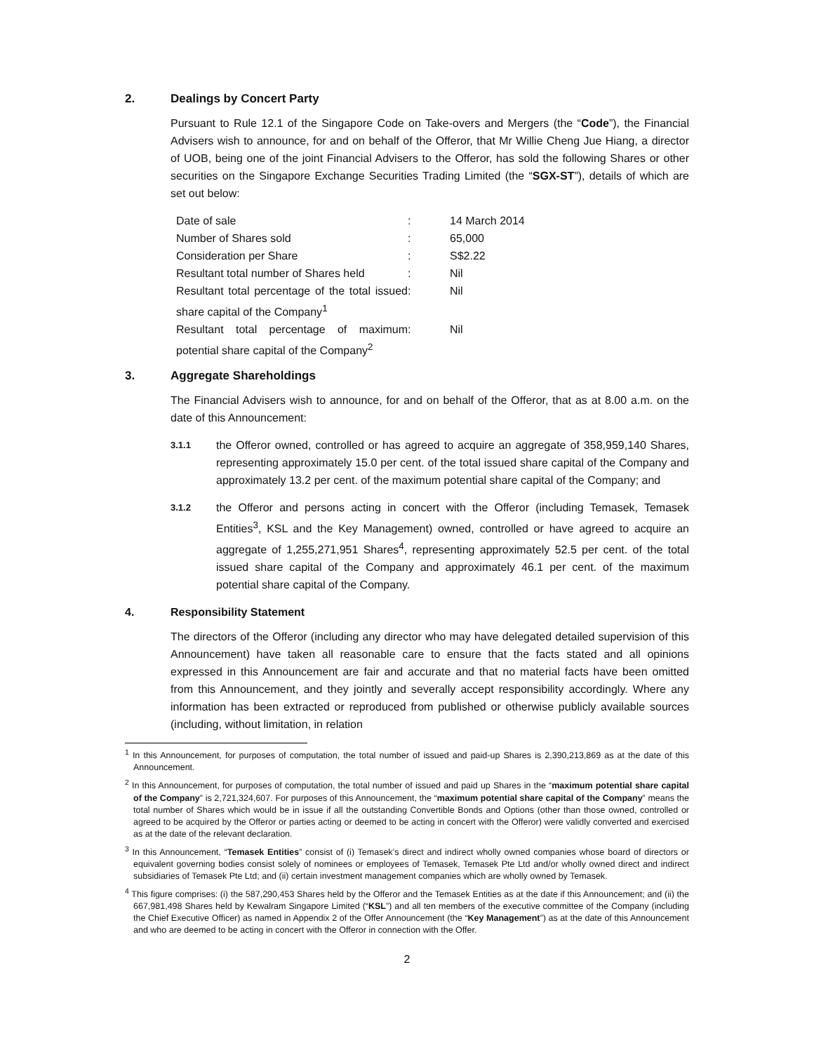2. Dealings by Concert Party
Pursuant to Rule 12.1 of the Singapore Code on Take-overs and Mergers (the “Code”), the Financial Advisers wish to announce, for and on behalf of the Offeror, that Mr Willie Cheng Jue Hiang, a director of UOB, being one of the joint Financial Advisers to the Offeror, has sold the following Shares or other securities on the Singapore Exchange Securities Trading Limited (the “SGX-ST”), details of which are set out below:
| Date of sale | : | 14 March 2014 |
| Number of Shares sold | : | 65,000 |
| Consideration per Share | : | S$2.22 |
| Resultant total number of Shares held | : | Nil |
| Resultant total percentage of the total issued share capital of the Company<sup>1</sup> | : | Nil |
| Resultant total percentage of maximum potential share capital of the Company<sup>2</sup> | : | Nil |
3. Aggregate Shareholdings
The Financial Advisers wish to announce, for and on behalf of the Offeror, that as at 8.00 a.m. on the date of this Announcement:
3.1.1 the Offeror owned, controlled or has agreed to acquire an aggregate of 358,959,140 Shares, representing approximately 15.0 per cent. of the total issued share capital of the Company and approximately 13.2 per cent. of the maximum potential share capital of the Company; and
3.1.2 the Offeror and persons acting in concert with the Offeror (including Temasek, Temasek Entities<sup>3</sup>, KSL and the Key Management) owned, controlled or have agreed to acquire an aggregate of 1,255,271,951 Shares<sup>4</sup>, representing approximately 52.5 per cent. of the total issued share capital of the Company and approximately 46.1 per cent. of the maximum potential share capital of the Company.
4. Responsibility Statement
The directors of the Offeror (including any director who may have delegated detailed supervision of this Announcement) have taken all reasonable care to ensure that the facts stated and all opinions expressed in this Announcement are fair and accurate and that no material facts have been omitted from this Announcement, and they jointly and severally accept responsibility accordingly. Where any information has been extracted or reproduced from published or otherwise publicly available sources (including, without limitation, in relation
<sup>1</sup> In this Announcement, for purposes of computation, the total number of issued and paid-up Shares is 2,390,213,869 as at the date of this Announcement.
<sup>2</sup> In this Announcement, for purposes of computation, the total number of issued and paid up Shares in the “maximum potential share capital of the Company” is 2,721,324,607. For purposes of this Announcement, the “maximum potential share capital of the Company” means the total number of Shares which would be in issue if all the outstanding Convertible Bonds and Options (other than those owned, controlled or agreed to be acquired by the Offeror or parties acting or deemed to be acting in concert with the Offeror) were validly converted and exercised as at the date of the relevant declaration.
<sup>3</sup> In this Announcement, “Temasek Entities” consist of (i) Temasek’s direct and indirect wholly owned companies whose board of directors or equivalent governing bodies consist solely of nominees or employees of Temasek, Temasek Pte Ltd and/or wholly owned direct and indirect subsidiaries of Temasek Pte Ltd; and (ii) certain investment management companies which are wholly owned by Temasek.
<sup>4</sup> This figure comprises: (i) the 587,290,453 Shares held by the Offeror and the Temasek Entities as at the date if this Announcement; and (ii) the 667,981,498 Shares held by Kewalram Singapore Limited (“KSL”) and all ten members of the executive committee of the Company (including the Chief Executive Officer) as named in Appendix 2 of the Offer Announcement (the “Key Management”) as at the date of this Announcement and who are deemed to be acting in concert with the Offeror in connection with the Offer.
2